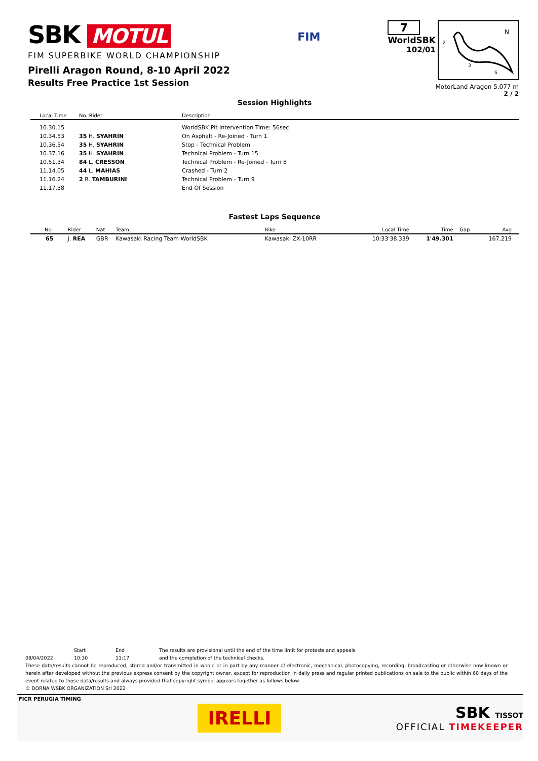SBK MOTUL
FIM SUPERBIKE WORLD CHAMPIONSHIP
Pirelli Aragon Round, 8-10 April 2022
Results Free Practice 1st Session
FIM
7
WorldSBK
102/01
2
1
3
S
N
MotorLand Aragon 5.077 m
2 / 2
Session Highlights
| | Local Time | No. Rider | Description |
| --- | --- | --- | --- |
| | 10.30.15 | | WorldSBK Pit Intervention Time: 56sec |
| | 10.34.53 | 35 H. SYAHRIN | On Asphalt - Re-Joined - Turn 1 |
| | 10.36.54 | 35 H. SYAHRIN | Stop - Technical Problem |
| | 10.37.16 | 35 H. SYAHRIN | Technical Problem - Turn 15 |
| | 10.51.34 | 84 L. CRESSON | Technical Problem - Re-Joined - Turn 8 |
| | 11.14.05 | 44 L. MAHIAS | Crashed - Turn 2 |
| | 11.16.24 | 2 R. TAMBURINI | Technical Problem - Turn 9 |
| | 11.17.38 | | End Of Session |
Fastest Laps Sequence
| No. | Rider | Nat | Team | Bike | Local Time | Time | Gap | Avg |
| --- | --- | --- | --- | --- | --- | --- | --- | --- |
| 65 | J. REA | GBR | Kawasaki Racing Team WorldSBK | Kawasaki ZX-10RR | 10:33'38.339 | 1'49.301 | | 167,219 |
Start End The results are provisional until the end of the time limit for protests and appeals
08/04/2022 10:30 11:17 and the completion of the technical checks.
These data/results cannot be reproduced, stored and/or transmitted in whole or in part by any manner of electronic, mechanical, photocopying, recording, broadcasting or otherwise now known or herein after developed without the previous express consent by the copyright owner, except for reproduction in daily press and regular printed publications on sale to the public within 60 days of the event related to those data/results and always provided that copyright symbol appears together as follows below.
© DORNA WSBK ORGANIZATION Srl 2022
FICR PERUGIA TIMING
IRELLI
SBK TISSOT
OFFICIAL TIMEKEEPER